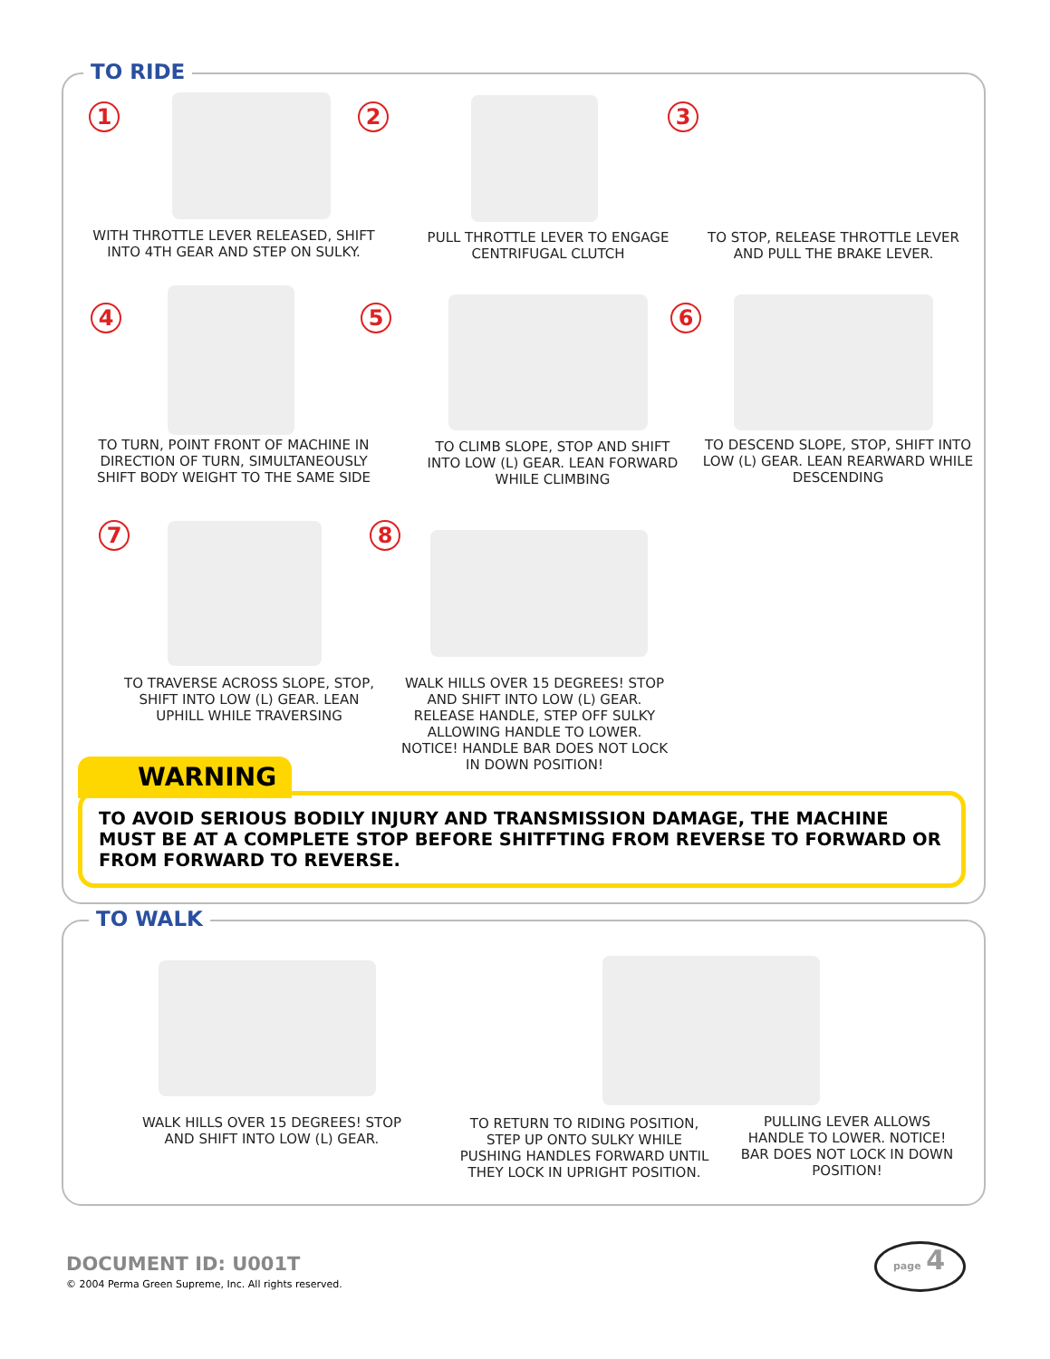TO RIDE
1 2 3
WITH THROTTLE LEVER RELEASED, SHIFT INTO 4TH GEAR AND STEP ON SULKY.
PULL THROTTLE LEVER TO ENGAGE CENTRIFUGAL CLUTCH
TO STOP, RELEASE THROTTLE LEVER AND PULL THE BRAKE LEVER.
4 5 6
TO TURN, POINT FRONT OF MACHINE IN DIRECTION OF TURN, SIMULTANEOUSLY SHIFT BODY WEIGHT TO THE SAME SIDE
TO CLIMB SLOPE, STOP AND SHIFT INTO LOW (L) GEAR. LEAN FORWARD WHILE CLIMBING
TO DESCEND SLOPE, STOP, SHIFT INTO LOW (L) GEAR. LEAN REARWARD WHILE DESCENDING
7 8
TO TRAVERSE ACROSS SLOPE, STOP, SHIFT INTO LOW (L) GEAR. LEAN UPHILL WHILE TRAVERSING
WALK HILLS OVER 15 DEGREES! STOP AND SHIFT INTO LOW (L) GEAR. RELEASE HANDLE, STEP OFF SULKY ALLOWING HANDLE TO LOWER. NOTICE! HANDLE BAR DOES NOT LOCK IN DOWN POSITION!
WARNING
TO AVOID SERIOUS BODILY INJURY AND TRANSMISSION DAMAGE, THE MACHINE MUST BE AT A COMPLETE STOP BEFORE SHITFTING FROM REVERSE TO FORWARD OR FROM FORWARD TO REVERSE.
TO WALK
WALK HILLS OVER 15 DEGREES! STOP AND SHIFT INTO LOW (L) GEAR.
TO RETURN TO RIDING POSITION, STEP UP ONTO SULKY WHILE PUSHING HANDLES FORWARD UNTIL THEY LOCK IN UPRIGHT POSITION.
PULLING LEVER ALLOWS HANDLE TO LOWER. NOTICE! BAR DOES NOT LOCK IN DOWN POSITION!
DOCUMENT ID: U001T
© 2004 Perma Green Supreme, Inc. All rights reserved.
page 4